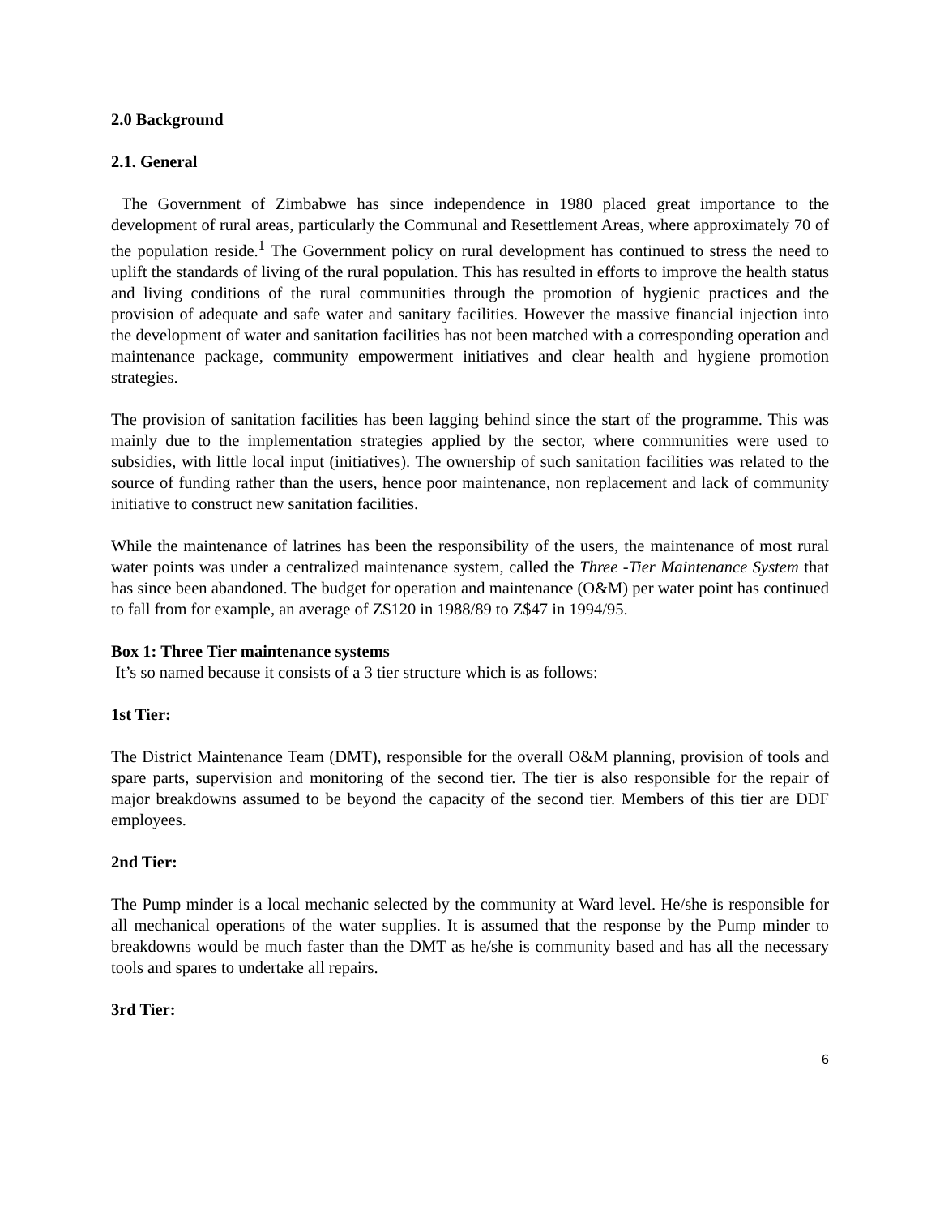2.0 Background
2.1. General
The Government of Zimbabwe has since independence in 1980 placed great importance to the development of rural areas, particularly the Communal and Resettlement Areas, where approximately 70 of the population reside.<sup>1</sup> The Government policy on rural development has continued to stress the need to uplift the standards of living of the rural population. This has resulted in efforts to improve the health status and living conditions of the rural communities through the promotion of hygienic practices and the provision of adequate and safe water and sanitary facilities. However the massive financial injection into the development of water and sanitation facilities has not been matched with a corresponding operation and maintenance package, community empowerment initiatives and clear health and hygiene promotion strategies.
The provision of sanitation facilities has been lagging behind since the start of the programme. This was mainly due to the implementation strategies applied by the sector, where communities were used to subsidies, with little local input (initiatives). The ownership of such sanitation facilities was related to the source of funding rather than the users, hence poor maintenance, non replacement and lack of community initiative to construct new sanitation facilities.
While the maintenance of latrines has been the responsibility of the users, the maintenance of most rural water points was under a centralized maintenance system, called the Three -Tier Maintenance System that has since been abandoned. The budget for operation and maintenance (O&M) per water point has continued to fall from for example, an average of Z$120 in 1988/89 to Z$47 in 1994/95.
Box 1: Three Tier maintenance systems
It’s so named because it consists of a 3 tier structure which is as follows:
1st Tier:
The District Maintenance Team (DMT), responsible for the overall O&M planning, provision of tools and spare parts, supervision and monitoring of the second tier. The tier is also responsible for the repair of major breakdowns assumed to be beyond the capacity of the second tier. Members of this tier are DDF employees.
2nd Tier:
The Pump minder is a local mechanic selected by the community at Ward level. He/she is responsible for all mechanical operations of the water supplies. It is assumed that the response by the Pump minder to breakdowns would be much faster than the DMT as he/she is community based and has all the necessary tools and spares to undertake all repairs.
3rd Tier:
6